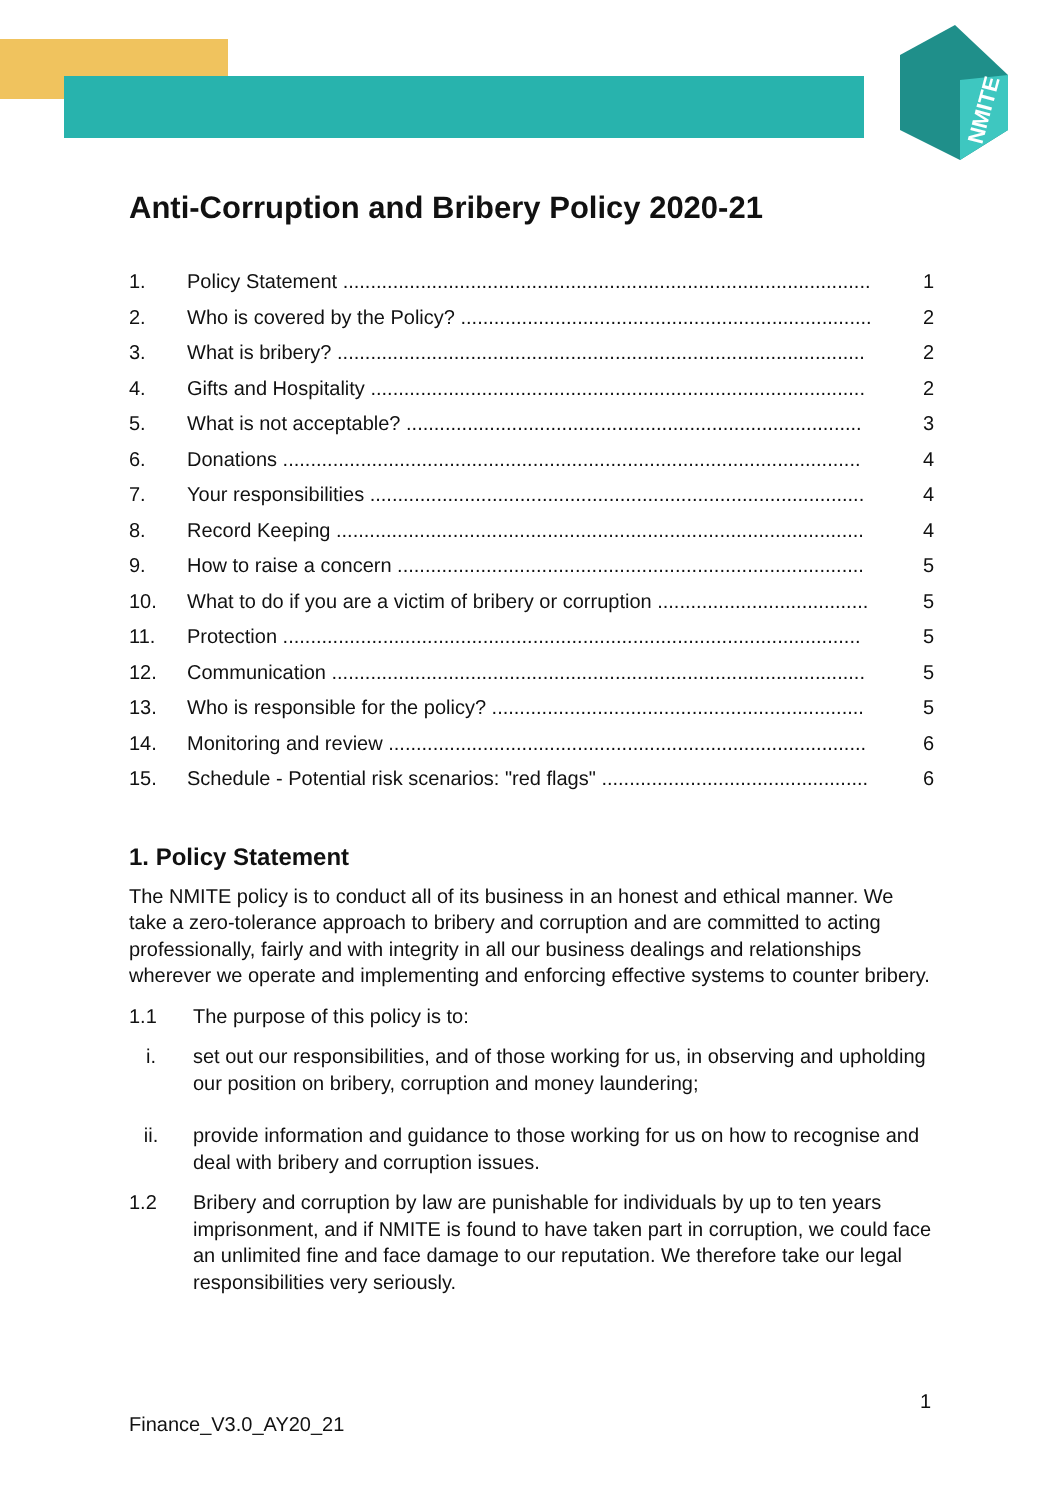NMITE
Anti-Corruption and Bribery Policy 2020-21
1. Policy Statement ............................................................................................... 1
2. Who is covered by the Policy? .......................................................................... 2
3. What is bribery? ............................................................................................... 2
4. Gifts and Hospitality ......................................................................................... 2
5. What is not acceptable? .................................................................................. 3
6. Donations ........................................................................................................ 4
7. Your responsibilities ......................................................................................... 4
8. Record Keeping ............................................................................................... 4
9. How to raise a concern .................................................................................... 5
10. What to do if you are a victim of bribery or corruption ...................................... 5
11. Protection ........................................................................................................ 5
12. Communication ................................................................................................ 5
13. Who is responsible for the policy? ................................................................... 5
14. Monitoring and review ...................................................................................... 6
15. Schedule - Potential risk scenarios: "red flags" ................................................ 6
1. Policy Statement
The NMITE policy is to conduct all of its business in an honest and ethical manner. We take a zero-tolerance approach to bribery and corruption and are committed to acting professionally, fairly and with integrity in all our business dealings and relationships wherever we operate and implementing and enforcing effective systems to counter bribery.
1.1 The purpose of this policy is to:
i. set out our responsibilities, and of those working for us, in observing and upholding our position on bribery, corruption and money laundering;
ii. provide information and guidance to those working for us on how to recognise and deal with bribery and corruption issues.
1.2 Bribery and corruption by law are punishable for individuals by up to ten years imprisonment, and if NMITE is found to have taken part in corruption, we could face an unlimited fine and face damage to our reputation. We therefore take our legal responsibilities very seriously.
1
Finance_V3.0_AY20_21